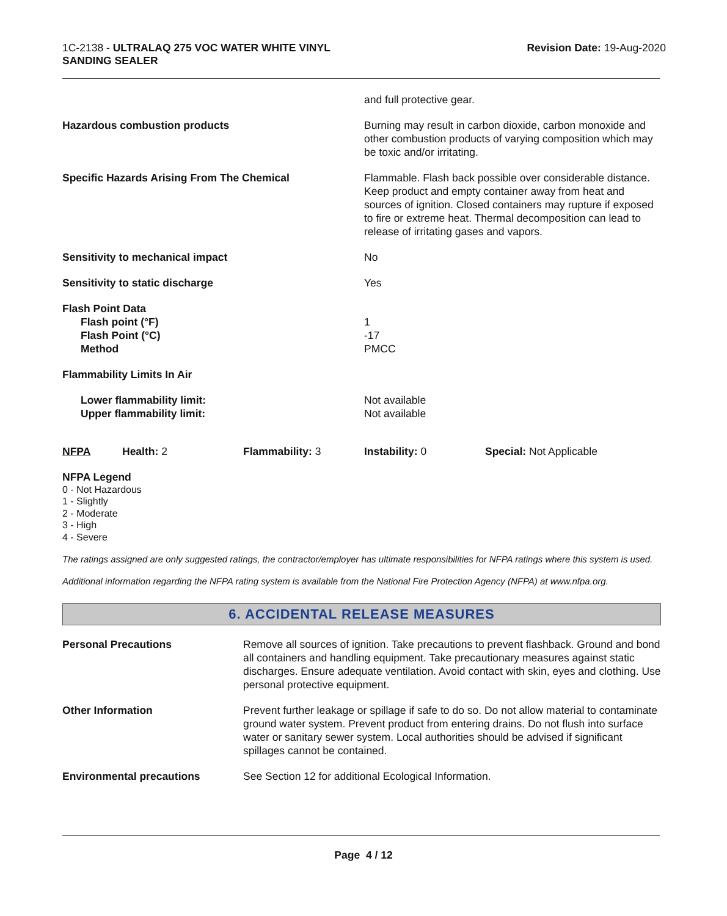1C-2138 - ULTRALAQ 275 VOC WATER WHITE VINYL
SANDING SEALER
Revision Date: 19-Aug-2020
| | and full protective gear. |
| Hazardous combustion products | Burning may result in carbon dioxide, carbon monoxide and other combustion products of varying composition which may be toxic and/or irritating. |
| Specific Hazards Arising From The Chemical | Flammable. Flash back possible over considerable distance. Keep product and empty container away from heat and sources of ignition. Closed containers may rupture if exposed to fire or extreme heat. Thermal decomposition can lead to release of irritating gases and vapors. |
| Sensitivity to mechanical impact | No |
| Sensitivity to static discharge | Yes |
| Flash Point Data Flash point (°F) Flash Point (°C) Method | 1 -17 PMCC |
| Flammability Limits In Air | |
| Lower flammability limit: Upper flammability limit: | Not available Not available |
| NFPA | Health: 2 | Flammability: 3 | Instability: 0 | Special: Not Applicable |
NFPA Legend
0 - Not Hazardous
1 - Slightly
2 - Moderate
3 - High
4 - Severe
The ratings assigned are only suggested ratings, the contractor/employer has ultimate responsibilities for NFPA ratings where this system is used.
Additional information regarding the NFPA rating system is available from the National Fire Protection Agency (NFPA) at www.nfpa.org.
6. ACCIDENTAL RELEASE MEASURES
| Personal Precautions | Remove all sources of ignition. Take precautions to prevent flashback. Ground and bond all containers and handling equipment. Take precautionary measures against static discharges. Ensure adequate ventilation. Avoid contact with skin, eyes and clothing. Use personal protective equipment. |
| Other Information | Prevent further leakage or spillage if safe to do so. Do not allow material to contaminate ground water system. Prevent product from entering drains. Do not flush into surface water or sanitary sewer system. Local authorities should be advised if significant spillages cannot be contained. |
| Environmental precautions | See Section 12 for additional Ecological Information. |
Page 4 / 12